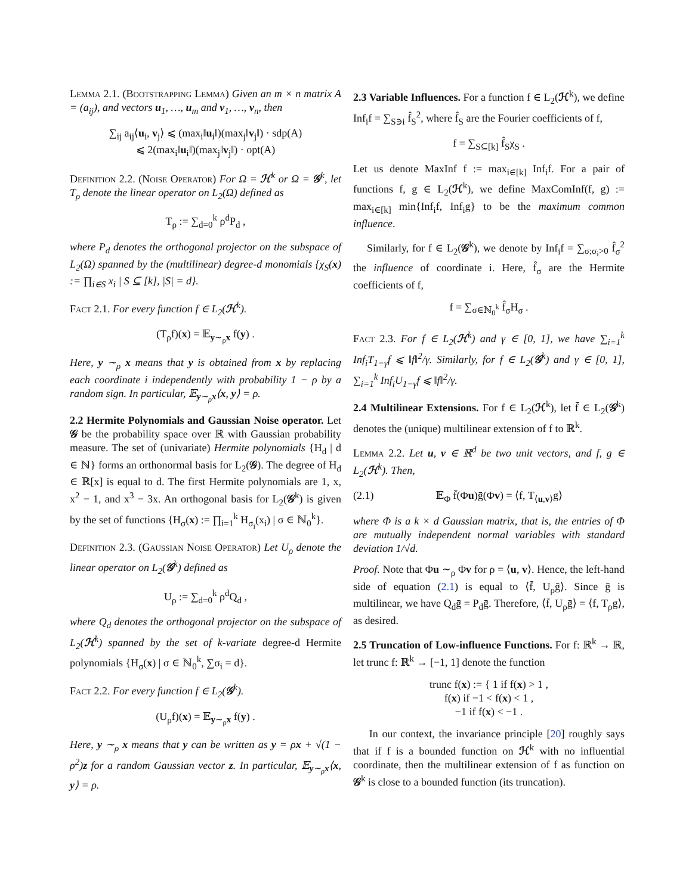Lemma 2.1. (Bootstrapping Lemma) Given an m × n matrix A = (a<sub>ij</sub>), and vectors u<sub>1</sub>, …, u<sub>m</sub> and v<sub>1</sub>, …, v<sub>n</sub>, then
∑<sub>ij</sub> a<sub>ij</sub>⟨u<sub>i</sub>, v<sub>j</sub>⟩ ⩽ (max<sub>i</sub>‖u<sub>i</sub>‖)(max<sub>j</sub>‖v<sub>j</sub>‖) · sdp(A)
⩽ 2(max<sub>i</sub>‖u<sub>i</sub>‖)(max<sub>j</sub>‖v<sub>j</sub>‖) · opt(A)
Definition 2.2. (Noise Operator) For Ω = ℋ<sup>k</sup> or Ω = 𝒢<sup>k</sup>, let T<sub>ρ</sub> denote the linear operator on L<sub>2</sub>(Ω) defined as
T<sub>ρ</sub> := ∑<sub>d=0</sub><sup>k</sup> ρ<sup>d</sup>P<sub>d</sub> ,
where P<sub>d</sub> denotes the orthogonal projector on the subspace of L<sub>2</sub>(Ω) spanned by the (multilinear) degree-d monomials {χ<sub>S</sub>(x) := ∏<sub>i∈S</sub> x<sub>i</sub> | S ⊆ [k], |S| = d}.
Fact 2.1. For every function f ∈ L<sub>2</sub>(ℋ<sup>k</sup>).
(T<sub>ρ</sub>f)(x) = 𝔼<sub>y∼<sub>ρ</sub>x</sub> f(y) .
Here, y ∼<sub>ρ</sub> x means that y is obtained from x by replacing each coordinate i independently with probability 1 − ρ by a random sign. In particular, 𝔼<sub>y∼<sub>ρ</sub>x</sub>⟨x, y⟩ = ρ.
2.2 Hermite Polynomials and Gaussian Noise operator. Let 𝒢 be the probability space over ℝ with Gaussian probability measure. The set of (univariate) Hermite polynomials {H<sub>d</sub> | d ∈ ℕ} forms an orthonormal basis for L<sub>2</sub>(𝒢). The degree of H<sub>d</sub> ∈ ℝ[x] is equal to d. The first Hermite polynomials are 1, x, x<sup>2</sup> − 1, and x<sup>3</sup> − 3x. An orthogonal basis for L<sub>2</sub>(𝒢<sup>k</sup>) is given by the set of functions {H<sub>σ</sub>(x) := ∏<sub>i=1</sub><sup>k</sup> H<sub>σ<sub>i</sub></sub>(x<sub>i</sub>) | σ ∈ ℕ<sub>0</sub><sup>k</sup>}.
Definition 2.3. (Gaussian Noise Operator) Let U<sub>ρ</sub> denote the linear operator on L<sub>2</sub>(𝒢<sup>k</sup>) defined as
U<sub>ρ</sub> := ∑<sub>d=0</sub><sup>k</sup> ρ<sup>d</sup>Q<sub>d</sub> ,
where Q<sub>d</sub> denotes the orthogonal projector on the subspace of L<sub>2</sub>(ℋ<sup>k</sup>) spanned by the set of k-variate degree-d Hermite polynomials {H<sub>σ</sub>(x) | σ ∈ ℕ<sub>0</sub><sup>k</sup>, ∑σ<sub>i</sub> = d}.
Fact 2.2. For every function f ∈ L<sub>2</sub>(𝒢<sup>k</sup>).
(U<sub>ρ</sub>f)(x) = 𝔼<sub>y∼<sub>ρ</sub>x</sub> f(y) .
Here, y ∼<sub>ρ</sub> x means that y can be written as y = ρx + √(1 − ρ<sup>2</sup>)z for a random Gaussian vector z. In particular, 𝔼<sub>y∼<sub>ρ</sub>x</sub>⟨x, y⟩ = ρ.
2.3 Variable Influences. For a function f ∈ L<sub>2</sub>(ℋ<sup>k</sup>), we define Inf<sub>i</sub>f = ∑<sub>S∋i</sub> f̂<sub>S</sub><sup>2</sup>, where f̂<sub>S</sub> are the Fourier coefficients of f,
f = ∑<sub>S⊆[k]</sub> f̂<sub>S</sub>χ<sub>S</sub> .
Let us denote MaxInf f := max<sub>i∈[k]</sub> Inf<sub>i</sub>f. For a pair of functions f, g ∈ L<sub>2</sub>(ℋ<sup>k</sup>), we define MaxComInf(f, g) := max<sub>i∈[k]</sub> min{Inf<sub>i</sub>f, Inf<sub>i</sub>g} to be the maximum common influence.
Similarly, for f ∈ L<sub>2</sub>(𝒢<sup>k</sup>), we denote by Inf<sub>i</sub>f = ∑<sub>σ;σ<sub>i</sub>>0</sub> f̂<sub>σ</sub><sup>2</sup> the influence of coordinate i. Here, f̂<sub>σ</sub> are the Hermite coefficients of f,
f = ∑<sub>σ∈ℕ<sub>0</sub><sup>k</sup></sub> f̂<sub>σ</sub>H<sub>σ</sub> .
Fact 2.3. For f ∈ L<sub>2</sub>(ℋ<sup>k</sup>) and γ ∈ [0, 1], we have ∑<sub>i=1</sub><sup>k</sup> Inf<sub>i</sub>T<sub>1−γ</sub>f ⩽ ‖f‖<sup>2</sup>/γ. Similarly, for f ∈ L<sub>2</sub>(𝒢<sup>k</sup>) and γ ∈ [0, 1], ∑<sub>i=1</sub><sup>k</sup> Inf<sub>i</sub>U<sub>1−γ</sub>f ⩽ ‖f‖<sup>2</sup>/γ.
2.4 Multilinear Extensions. For f ∈ L<sub>2</sub>(ℋ<sup>k</sup>), let f̄ ∈ L<sub>2</sub>(𝒢<sup>k</sup>) denotes the (unique) multilinear extension of f to ℝ<sup>k</sup>.
Lemma 2.2. Let u, v ∈ ℝ<sup>d</sup> be two unit vectors, and f, g ∈ L<sub>2</sub>(ℋ<sup>k</sup>). Then,
(2.1) 𝔼<sub>Φ</sub> f̄(Φu)ḡ(Φv) = ⟨f, T<sub>⟨u,v⟩</sub>g⟩
where Φ is a k × d Gaussian matrix, that is, the entries of Φ are mutually independent normal variables with standard deviation 1/√d.
Proof. Note that Φu ∼<sub>ρ</sub> Φv for ρ = ⟨u, v⟩. Hence, the left-hand side of equation (2.1) is equal to ⟨f̄, U<sub>ρ</sub>ḡ⟩. Since ḡ is multilinear, we have Q<sub>d</sub>ḡ = P<sub>d</sub>ḡ. Therefore, ⟨f̄, U<sub>ρ</sub>ḡ⟩ = ⟨f, T<sub>ρ</sub>g⟩, as desired.
2.5 Truncation of Low-influence Functions. For f: ℝ<sup>k</sup> → ℝ, let trunc f: ℝ<sup>k</sup> → [−1, 1] denote the function
trunc f(x) := { 1 if f(x) > 1 ,
f(x) if −1 < f(x) < 1 ,
−1 if f(x) < −1 .
In our context, the invariance principle [20] roughly says that if f is a bounded function on ℋ<sup>k</sup> with no influential coordinate, then the multilinear extension of f as function on 𝒢<sup>k</sup> is close to a bounded function (its truncation).